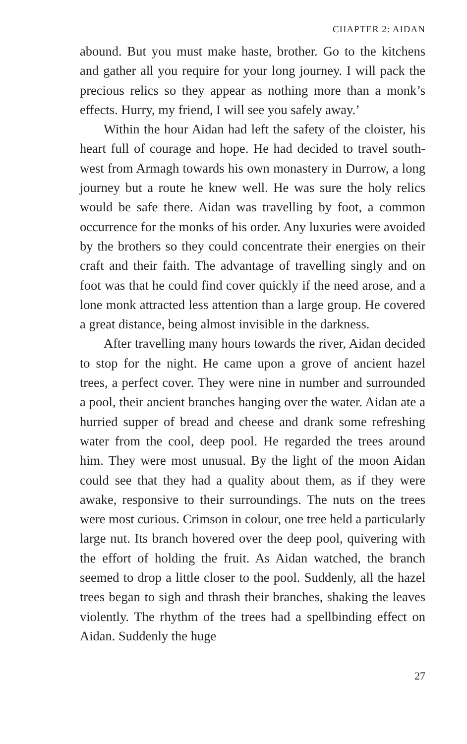CHAPTER 2: AIDAN
abound. But you must make haste, brother. Go to the kitchens and gather all you require for your long journey. I will pack the precious relics so they appear as nothing more than a monk’s effects. Hurry, my friend, I will see you safely away.’
Within the hour Aidan had left the safety of the cloister, his heart full of courage and hope. He had decided to travel south-west from Armagh towards his own monastery in Durrow, a long journey but a route he knew well. He was sure the holy relics would be safe there. Aidan was travelling by foot, a common occurrence for the monks of his order. Any luxuries were avoided by the brothers so they could concentrate their energies on their craft and their faith. The advantage of travelling singly and on foot was that he could find cover quickly if the need arose, and a lone monk attracted less attention than a large group. He covered a great distance, being almost invisible in the darkness.
After travelling many hours towards the river, Aidan decided to stop for the night. He came upon a grove of ancient hazel trees, a perfect cover. They were nine in number and surrounded a pool, their ancient branches hanging over the water. Aidan ate a hurried supper of bread and cheese and drank some refreshing water from the cool, deep pool. He regarded the trees around him. They were most unusual. By the light of the moon Aidan could see that they had a quality about them, as if they were awake, responsive to their surroundings. The nuts on the trees were most curious. Crimson in colour, one tree held a particularly large nut. Its branch hovered over the deep pool, quivering with the effort of holding the fruit. As Aidan watched, the branch seemed to drop a little closer to the pool. Suddenly, all the hazel trees began to sigh and thrash their branches, shaking the leaves violently. The rhythm of the trees had a spellbinding effect on Aidan. Suddenly the huge
27